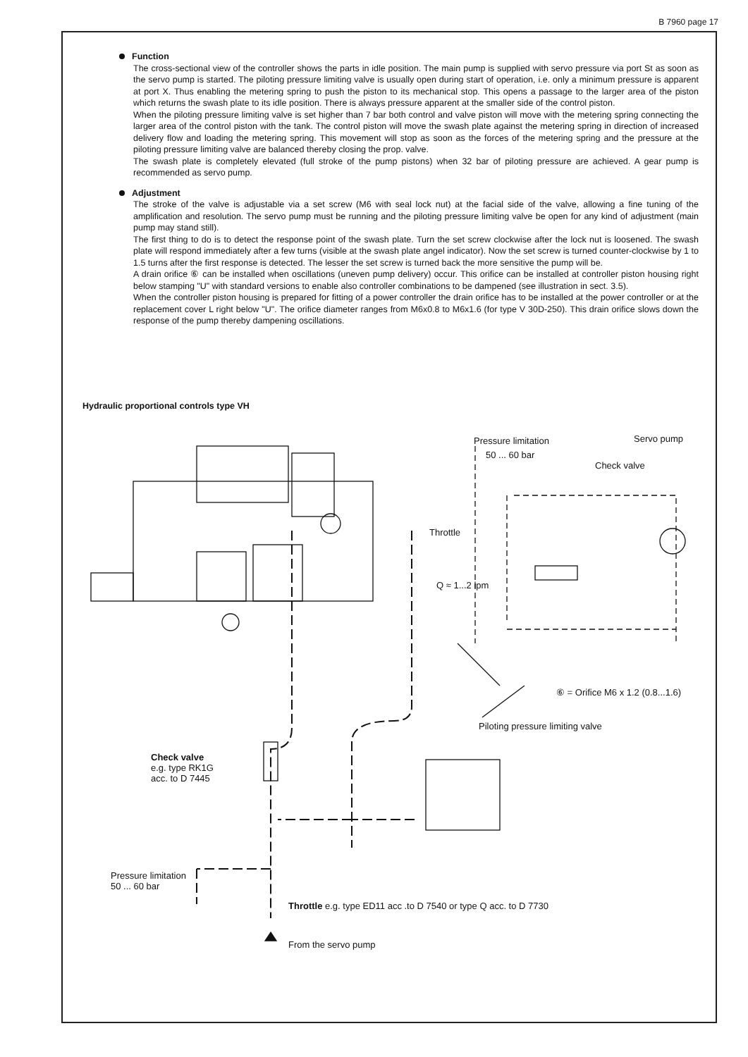B 7960 page 17
Function
The cross-sectional view of the controller shows the parts in idle position. The main pump is supplied with servo pressure via port St as soon as the servo pump is started. The piloting pressure limiting valve is usually open during start of operation, i.e. only a minimum pressure is apparent at port X. Thus enabling the metering spring to push the piston to its mechanical stop. This opens a passage to the larger area of the piston which returns the swash plate to its idle position. There is always pressure apparent at the smaller side of the control piston.
When the piloting pressure limiting valve is set higher than 7 bar both control and valve piston will move with the metering spring connecting the larger area of the control piston with the tank. The control piston will move the swash plate against the metering spring in direction of increased delivery flow and loading the metering spring. This movement will stop as soon as the forces of the metering spring and the pressure at the piloting pressure limiting valve are balanced thereby closing the prop. valve.
The swash plate is completely elevated (full stroke of the pump pistons) when 32 bar of piloting pressure are achieved. A gear pump is recommended as servo pump.
Adjustment
The stroke of the valve is adjustable via a set screw (M6 with seal lock nut) at the facial side of the valve, allowing a fine tuning of the amplification and resolution. The servo pump must be running and the piloting pressure limiting valve be open for any kind of adjustment (main pump may stand still).
The first thing to do is to detect the response point of the swash plate. Turn the set screw clockwise after the lock nut is loosened. The swash plate will respond immediately after a few turns (visible at the swash plate angel indicator). Now the set screw is turned counter-clockwise by 1 to 1.5 turns after the first response is detected. The lesser the set screw is turned back the more sensitive the pump will be.
A drain orifice ⑥ can be installed when oscillations (uneven pump delivery) occur. This orifice can be installed at controller piston housing right below stamping "U" with standard versions to enable also controller combinations to be dampened (see illustration in sect. 3.5).
When the controller piston housing is prepared for fitting of a power controller the drain orifice has to be installed at the power controller or at the replacement cover L right below "U". The orifice diameter ranges from M6x0.8 to M6x1.6 (for type V 30D-250). This drain orifice slows down the response of the pump thereby dampening oscillations.
Hydraulic proportional controls type VH
Pressure limitation
50 ... 60 bar
Servo pump
Check valve
Throttle
Q ≈ 1...2 lpm
⑥ = Orifice M6 x 1.2 (0.8...1.6)
Piloting pressure limiting valve
Check valve
e.g. type RK1G
acc. to D 7445
Pressure limitation
50 ... 60 bar
Throttle e.g. type ED11 acc .to D 7540 or type Q acc. to D 7730
From the servo pump